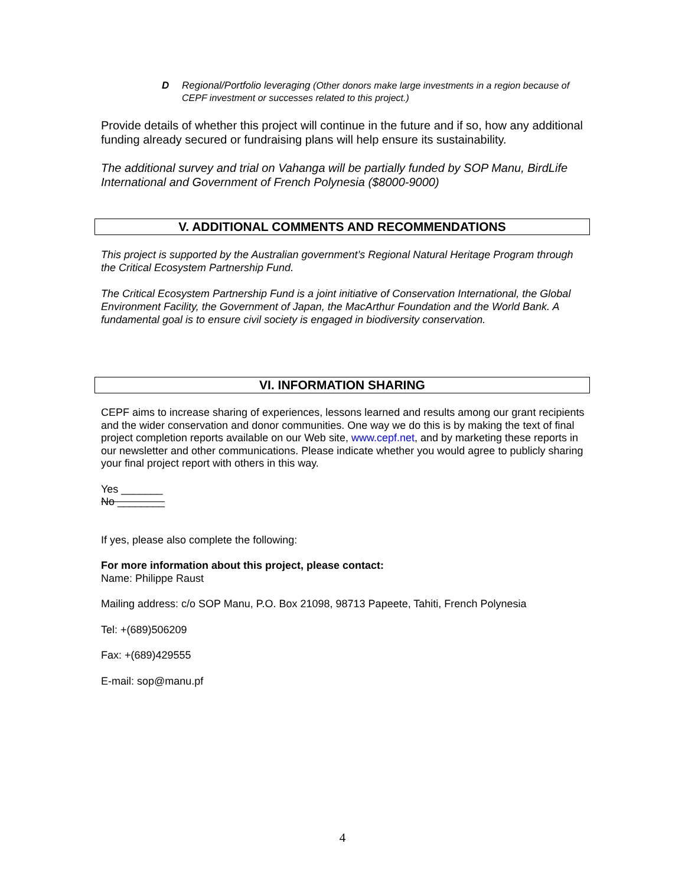D Regional/Portfolio leveraging (Other donors make large investments in a region because of CEPF investment or successes related to this project.)
Provide details of whether this project will continue in the future and if so, how any additional funding already secured or fundraising plans will help ensure its sustainability.
The additional survey and trial on Vahanga will be partially funded by SOP Manu, BirdLife International and Government of French Polynesia ($8000-9000)
V. ADDITIONAL COMMENTS AND RECOMMENDATIONS
This project is supported by the Australian government’s Regional Natural Heritage Program through the Critical Ecosystem Partnership Fund.
The Critical Ecosystem Partnership Fund is a joint initiative of Conservation International, the Global Environment Facility, the Government of Japan, the MacArthur Foundation and the World Bank. A fundamental goal is to ensure civil society is engaged in biodiversity conservation.
VI. INFORMATION SHARING
CEPF aims to increase sharing of experiences, lessons learned and results among our grant recipients and the wider conservation and donor communities. One way we do this is by making the text of final project completion reports available on our Web site, www.cepf.net, and by marketing these reports in our newsletter and other communications. Please indicate whether you would agree to publicly sharing your final project report with others in this way.
Yes _______
No ________
If yes, please also complete the following:
For more information about this project, please contact:
Name: Philippe Raust
Mailing address: c/o SOP Manu, P.O. Box 21098, 98713 Papeete, Tahiti, French Polynesia
Tel: +(689)506209
Fax: +(689)429555
E-mail: sop@manu.pf
4